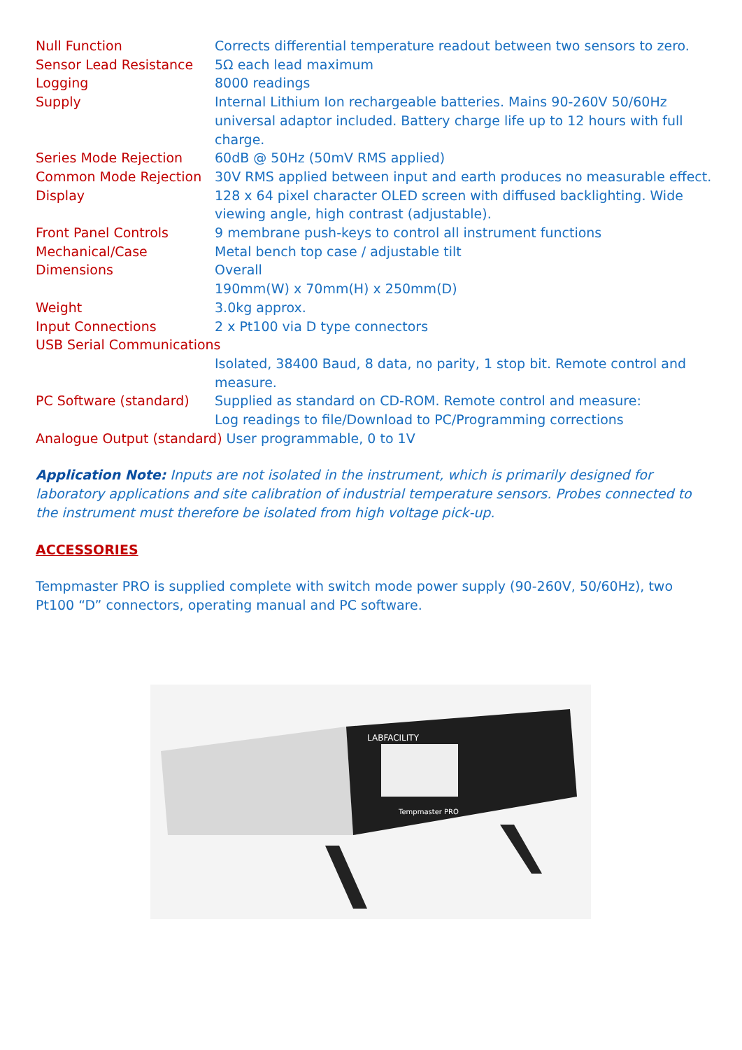| Null Function | Corrects differential temperature readout between two sensors to zero. |
| Sensor Lead Resistance | 5Ω each lead maximum |
| Logging | 8000 readings |
| Supply | Internal Lithium Ion rechargeable batteries. Mains 90-260V 50/60Hz universal adaptor included. Battery charge life up to 12 hours with full charge. |
| Series Mode Rejection | 60dB @ 50Hz (50mV RMS applied) |
| Common Mode Rejection | 30V RMS applied between input and earth produces no measurable effect. |
| Display | 128 x 64 pixel character OLED screen with diffused backlighting. Wide viewing angle, high contrast (adjustable). |
| Front Panel Controls | 9 membrane push-keys to control all instrument functions |
| Mechanical/Case | Metal bench top case / adjustable tilt |
| Dimensions | Overall 190mm(W) x 70mm(H) x 250mm(D) |
| Weight | 3.0kg approx. |
| Input Connections | 2 x Pt100 via D type connectors |
| USB Serial Communications | |
| | Isolated, 38400 Baud, 8 data, no parity, 1 stop bit. Remote control and measure. |
| PC Software (standard) | Supplied as standard on CD-ROM. Remote control and measure: Log readings to file/Download to PC/Programming corrections |
| Analogue Output (standard) User programmable, 0 to 1V | |
Application Note: Inputs are not isolated in the instrument, which is primarily designed for laboratory applications and site calibration of industrial temperature sensors. Probes connected to the instrument must therefore be isolated from high voltage pick-up.
ACCESSORIES
Tempmaster PRO is supplied complete with switch mode power supply (90-260V, 50/60Hz), two Pt100 “D” connectors, operating manual and PC software.
LABFACILITY
Tempmaster PRO